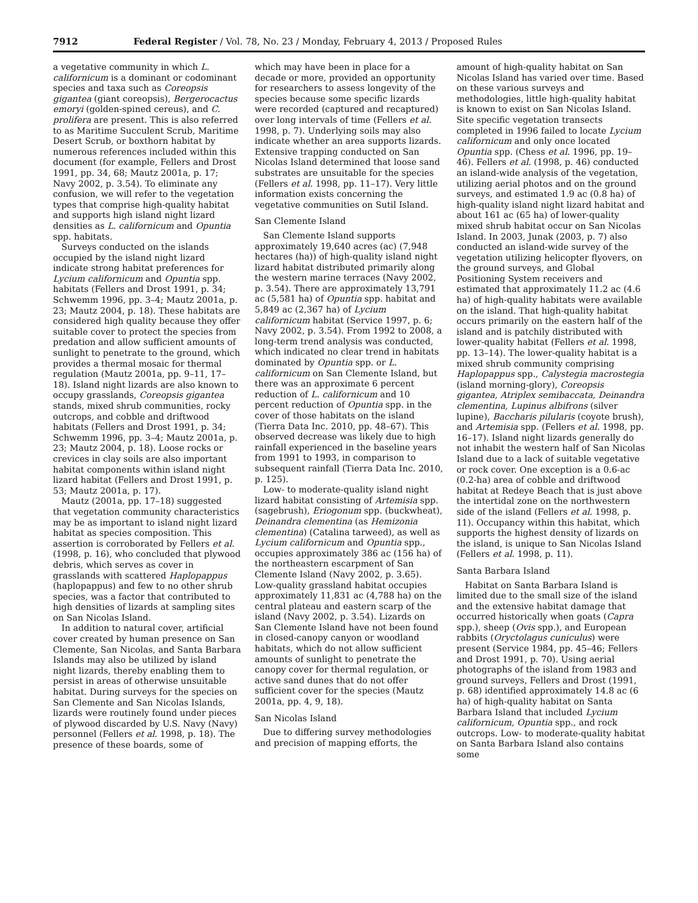7912 Federal Register / Vol. 78, No. 23 / Monday, February 4, 2013 / Proposed Rules
a vegetative community in which L. californicum is a dominant or codominant species and taxa such as Coreopsis gigantea (giant coreopsis), Bergerocactus emoryi (golden-spined cereus), and C. prolifera are present. This is also referred to as Maritime Succulent Scrub, Maritime Desert Scrub, or boxthorn habitat by numerous references included within this document (for example, Fellers and Drost 1991, pp. 34, 68; Mautz 2001a, p. 17; Navy 2002, p. 3.54). To eliminate any confusion, we will refer to the vegetation types that comprise high-quality habitat and supports high island night lizard densities as L. californicum and Opuntia spp. habitats.
Surveys conducted on the islands occupied by the island night lizard indicate strong habitat preferences for Lycium californicum and Opuntia spp. habitats (Fellers and Drost 1991, p. 34; Schwemm 1996, pp. 3–4; Mautz 2001a, p. 23; Mautz 2004, p. 18). These habitats are considered high quality because they offer suitable cover to protect the species from predation and allow sufficient amounts of sunlight to penetrate to the ground, which provides a thermal mosaic for thermal regulation (Mautz 2001a, pp. 9–11, 17–18). Island night lizards are also known to occupy grasslands, Coreopsis gigantea stands, mixed shrub communities, rocky outcrops, and cobble and driftwood habitats (Fellers and Drost 1991, p. 34; Schwemm 1996, pp. 3–4; Mautz 2001a, p. 23; Mautz 2004, p. 18). Loose rocks or crevices in clay soils are also important habitat components within island night lizard habitat (Fellers and Drost 1991, p. 53; Mautz 2001a, p. 17).
Mautz (2001a, pp. 17–18) suggested that vegetation community characteristics may be as important to island night lizard habitat as species composition. This assertion is corroborated by Fellers et al. (1998, p. 16), who concluded that plywood debris, which serves as cover in grasslands with scattered Haplopappus (haplopappus) and few to no other shrub species, was a factor that contributed to high densities of lizards at sampling sites on San Nicolas Island.
In addition to natural cover, artificial cover created by human presence on San Clemente, San Nicolas, and Santa Barbara Islands may also be utilized by island night lizards, thereby enabling them to persist in areas of otherwise unsuitable habitat. During surveys for the species on San Clemente and San Nicolas Islands, lizards were routinely found under pieces of plywood discarded by U.S. Navy (Navy) personnel (Fellers et al. 1998, p. 18). The presence of these boards, some of
which may have been in place for a decade or more, provided an opportunity for researchers to assess longevity of the species because some specific lizards were recorded (captured and recaptured) over long intervals of time (Fellers et al. 1998, p. 7). Underlying soils may also indicate whether an area supports lizards. Extensive trapping conducted on San Nicolas Island determined that loose sand substrates are unsuitable for the species (Fellers et al. 1998, pp. 11–17). Very little information exists concerning the vegetative communities on Sutil Island.
San Clemente Island
San Clemente Island supports approximately 19,640 acres (ac) (7,948 hectares (ha)) of high-quality island night lizard habitat distributed primarily along the western marine terraces (Navy 2002, p. 3.54). There are approximately 13,791 ac (5,581 ha) of Opuntia spp. habitat and 5,849 ac (2,367 ha) of Lycium californicum habitat (Service 1997, p. 6; Navy 2002, p. 3.54). From 1992 to 2008, a long-term trend analysis was conducted, which indicated no clear trend in habitats dominated by Opuntia spp. or L. californicum on San Clemente Island, but there was an approximate 6 percent reduction of L. californicum and 10 percent reduction of Opuntia spp. in the cover of those habitats on the island (Tierra Data Inc. 2010, pp. 48–67). This observed decrease was likely due to high rainfall experienced in the baseline years from 1991 to 1993, in comparison to subsequent rainfall (Tierra Data Inc. 2010, p. 125).
Low- to moderate-quality island night lizard habitat consisting of Artemisia spp. (sagebrush), Eriogonum spp. (buckwheat), Deinandra clementina (as Hemizonia clementina) (Catalina tarweed), as well as Lycium californicum and Opuntia spp., occupies approximately 386 ac (156 ha) of the northeastern escarpment of San Clemente Island (Navy 2002, p. 3.65). Low-quality grassland habitat occupies approximately 11,831 ac (4,788 ha) on the central plateau and eastern scarp of the island (Navy 2002, p. 3.54). Lizards on San Clemente Island have not been found in closed-canopy canyon or woodland habitats, which do not allow sufficient amounts of sunlight to penetrate the canopy cover for thermal regulation, or active sand dunes that do not offer sufficient cover for the species (Mautz 2001a, pp. 4, 9, 18).
San Nicolas Island
Due to differing survey methodologies and precision of mapping efforts, the
amount of high-quality habitat on San Nicolas Island has varied over time. Based on these various surveys and methodologies, little high-quality habitat is known to exist on San Nicolas Island. Site specific vegetation transects completed in 1996 failed to locate Lycium californicum and only once located Opuntia spp. (Chess et al. 1996, pp. 19–46). Fellers et al. (1998, p. 46) conducted an island-wide analysis of the vegetation, utilizing aerial photos and on the ground surveys, and estimated 1.9 ac (0.8 ha) of high-quality island night lizard habitat and about 161 ac (65 ha) of lower-quality mixed shrub habitat occur on San Nicolas Island. In 2003, Junak (2003, p. 7) also conducted an island-wide survey of the vegetation utilizing helicopter flyovers, on the ground surveys, and Global Positioning System receivers and estimated that approximately 11.2 ac (4.6 ha) of high-quality habitats were available on the island. That high-quality habitat occurs primarily on the eastern half of the island and is patchily distributed with lower-quality habitat (Fellers et al. 1998, pp. 13–14). The lower-quality habitat is a mixed shrub community comprising Haplopappus spp., Calystegia macrostegia (island morning-glory), Coreopsis gigantea, Atriplex semibaccata, Deinandra clementina, Lupinus albifrons (silver lupine), Baccharis pilularis (coyote brush), and Artemisia spp. (Fellers et al. 1998, pp. 16–17). Island night lizards generally do not inhabit the western half of San Nicolas Island due to a lack of suitable vegetative or rock cover. One exception is a 0.6-ac (0.2-ha) area of cobble and driftwood habitat at Redeye Beach that is just above the intertidal zone on the northwestern side of the island (Fellers et al. 1998, p. 11). Occupancy within this habitat, which supports the highest density of lizards on the island, is unique to San Nicolas Island (Fellers et al. 1998, p. 11).
Santa Barbara Island
Habitat on Santa Barbara Island is limited due to the small size of the island and the extensive habitat damage that occurred historically when goats (Capra spp.), sheep (Ovis spp.), and European rabbits (Oryctolagus cuniculus) were present (Service 1984, pp. 45–46; Fellers and Drost 1991, p. 70). Using aerial photographs of the island from 1983 and ground surveys, Fellers and Drost (1991, p. 68) identified approximately 14.8 ac (6 ha) of high-quality habitat on Santa Barbara Island that included Lycium californicum, Opuntia spp., and rock outcrops. Low- to moderate-quality habitat on Santa Barbara Island also contains some